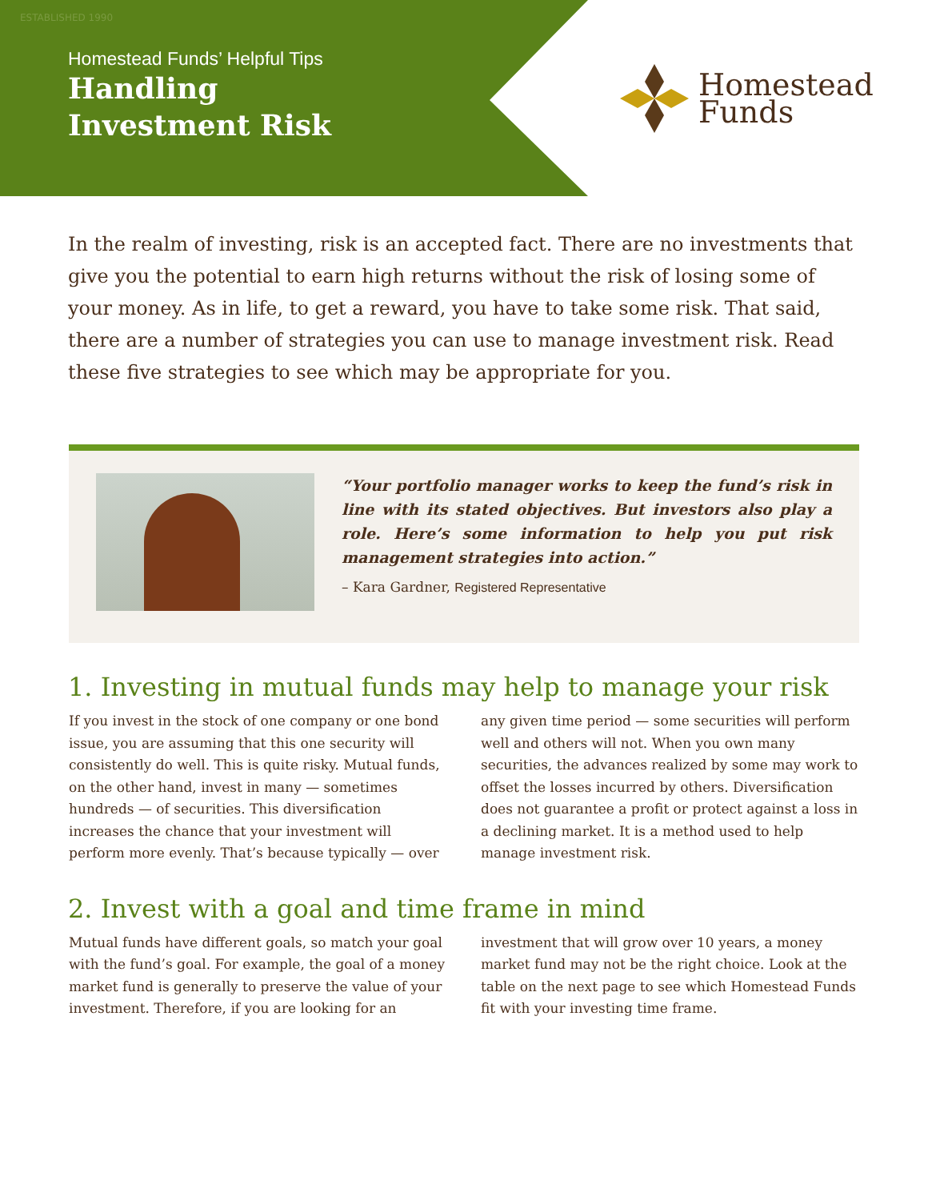ESTABLISHED 1990
Homestead Funds’ Helpful Tips
Handling
Investment Risk
Homestead
Funds
In the realm of investing, risk is an accepted fact. There are no investments that give you the potential to earn high returns without the risk of losing some of your money. As in life, to get a reward, you have to take some risk. That said, there are a number of strategies you can use to manage investment risk. Read these five strategies to see which may be appropriate for you.
“Your portfolio manager works to keep the fund’s risk in line with its stated objectives. But investors also play a role. Here’s some information to help you put risk management strategies into action.”
– Kara Gardner, Registered Representative
1. Investing in mutual funds may help to manage your risk
If you invest in the stock of one company or one bond issue, you are assuming that this one security will consistently do well. This is quite risky. Mutual funds, on the other hand, invest in many — sometimes hundreds — of securities. This diversification increases the chance that your investment will perform more evenly. That’s because typically — over any given time period — some securities will perform well and others will not. When you own many securities, the advances realized by some may work to offset the losses incurred by others. Diversification does not guarantee a profit or protect against a loss in a declining market. It is a method used to help manage investment risk.
2. Invest with a goal and time frame in mind
Mutual funds have different goals, so match your goal with the fund’s goal. For example, the goal of a money market fund is generally to preserve the value of your investment. Therefore, if you are looking for an investment that will grow over 10 years, a money market fund may not be the right choice. Look at the table on the next page to see which Homestead Funds fit with your investing time frame.